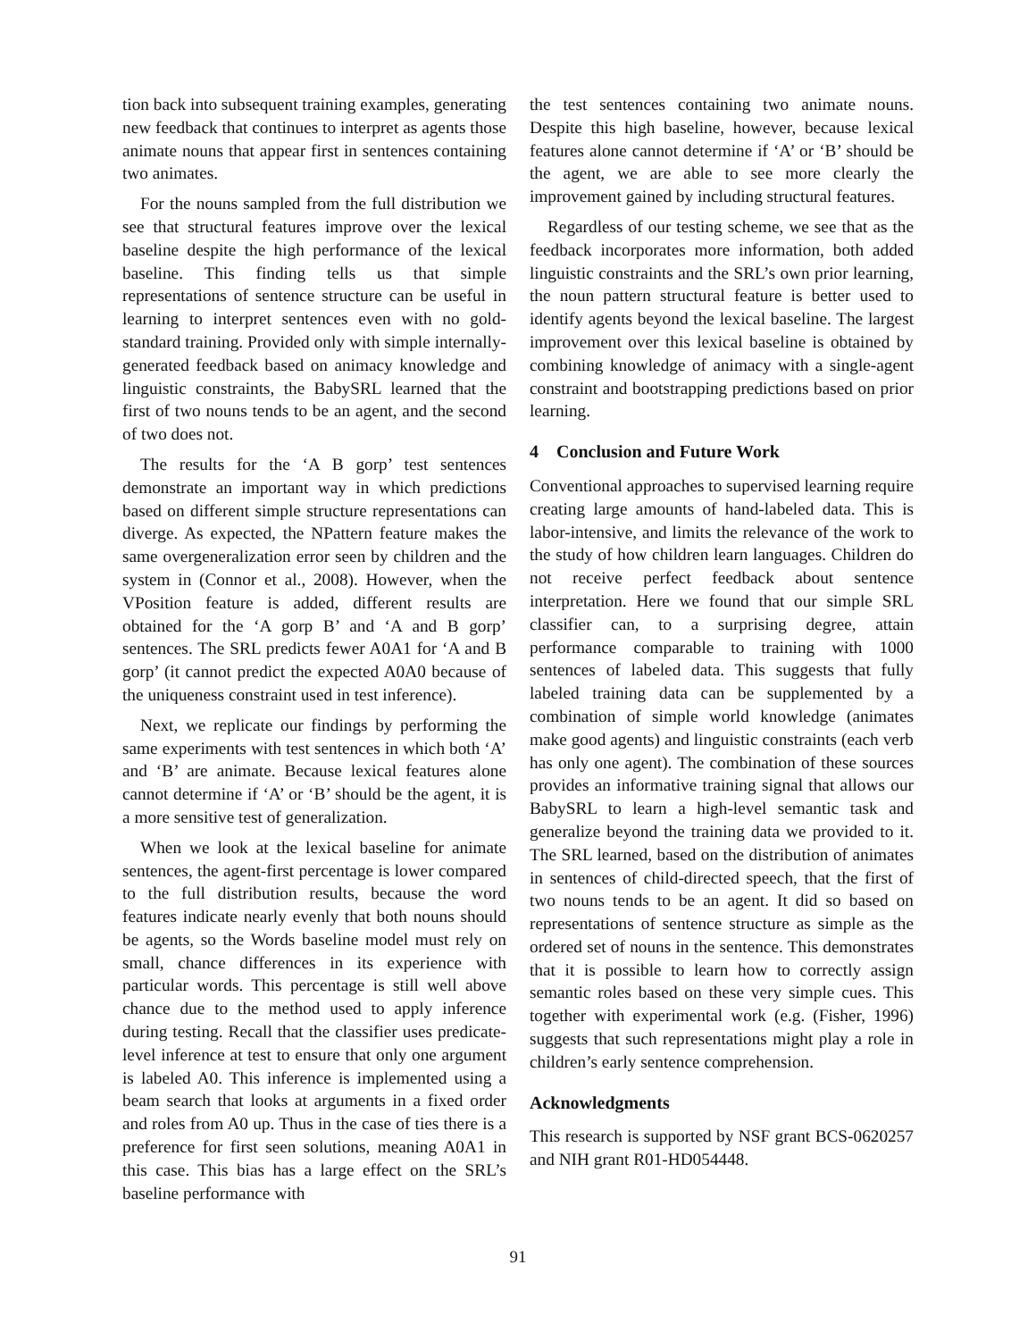tion back into subsequent training examples, generating new feedback that continues to interpret as agents those animate nouns that appear first in sentences containing two animates.
For the nouns sampled from the full distribution we see that structural features improve over the lexical baseline despite the high performance of the lexical baseline. This finding tells us that simple representations of sentence structure can be useful in learning to interpret sentences even with no gold-standard training. Provided only with simple internally-generated feedback based on animacy knowledge and linguistic constraints, the BabySRL learned that the first of two nouns tends to be an agent, and the second of two does not.
The results for the ‘A B gorp’ test sentences demonstrate an important way in which predictions based on different simple structure representations can diverge. As expected, the NPattern feature makes the same overgeneralization error seen by children and the system in (Connor et al., 2008). However, when the VPosition feature is added, different results are obtained for the ‘A gorp B’ and ‘A and B gorp’ sentences. The SRL predicts fewer A0A1 for ‘A and B gorp’ (it cannot predict the expected A0A0 because of the uniqueness constraint used in test inference).
Next, we replicate our findings by performing the same experiments with test sentences in which both ‘A’ and ‘B’ are animate. Because lexical features alone cannot determine if ‘A’ or ‘B’ should be the agent, it is a more sensitive test of generalization.
When we look at the lexical baseline for animate sentences, the agent-first percentage is lower compared to the full distribution results, because the word features indicate nearly evenly that both nouns should be agents, so the Words baseline model must rely on small, chance differences in its experience with particular words. This percentage is still well above chance due to the method used to apply inference during testing. Recall that the classifier uses predicate-level inference at test to ensure that only one argument is labeled A0. This inference is implemented using a beam search that looks at arguments in a fixed order and roles from A0 up. Thus in the case of ties there is a preference for first seen solutions, meaning A0A1 in this case. This bias has a large effect on the SRL’s baseline performance with
the test sentences containing two animate nouns. Despite this high baseline, however, because lexical features alone cannot determine if ‘A’ or ‘B’ should be the agent, we are able to see more clearly the improvement gained by including structural features.
Regardless of our testing scheme, we see that as the feedback incorporates more information, both added linguistic constraints and the SRL’s own prior learning, the noun pattern structural feature is better used to identify agents beyond the lexical baseline. The largest improvement over this lexical baseline is obtained by combining knowledge of animacy with a single-agent constraint and bootstrapping predictions based on prior learning.
4 Conclusion and Future Work
Conventional approaches to supervised learning require creating large amounts of hand-labeled data. This is labor-intensive, and limits the relevance of the work to the study of how children learn languages. Children do not receive perfect feedback about sentence interpretation. Here we found that our simple SRL classifier can, to a surprising degree, attain performance comparable to training with 1000 sentences of labeled data. This suggests that fully labeled training data can be supplemented by a combination of simple world knowledge (animates make good agents) and linguistic constraints (each verb has only one agent). The combination of these sources provides an informative training signal that allows our BabySRL to learn a high-level semantic task and generalize beyond the training data we provided to it. The SRL learned, based on the distribution of animates in sentences of child-directed speech, that the first of two nouns tends to be an agent. It did so based on representations of sentence structure as simple as the ordered set of nouns in the sentence. This demonstrates that it is possible to learn how to correctly assign semantic roles based on these very simple cues. This together with experimental work (e.g. (Fisher, 1996) suggests that such representations might play a role in children’s early sentence comprehension.
Acknowledgments
This research is supported by NSF grant BCS-0620257 and NIH grant R01-HD054448.
91